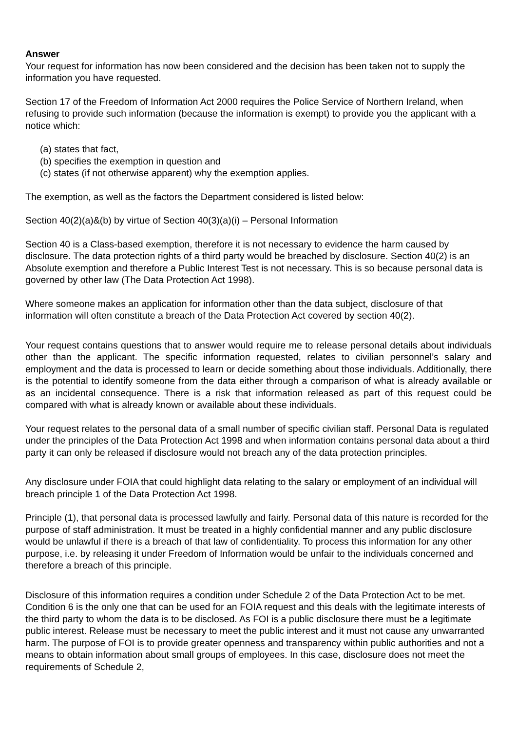Answer
Your request for information has now been considered and the decision has been taken not to supply the information you have requested.
Section 17 of the Freedom of Information Act 2000 requires the Police Service of Northern Ireland, when refusing to provide such information (because the information is exempt) to provide you the applicant with a notice which:
(a) states that fact,
(b) specifies the exemption in question and
(c) states (if not otherwise apparent) why the exemption applies.
The exemption, as well as the factors the Department considered is listed below:
Section 40(2)(a)&(b) by virtue of Section 40(3)(a)(i) – Personal Information
Section 40 is a Class-based exemption, therefore it is not necessary to evidence the harm caused by disclosure. The data protection rights of a third party would be breached by disclosure. Section 40(2) is an Absolute exemption and therefore a Public Interest Test is not necessary. This is so because personal data is governed by other law (The Data Protection Act 1998).
Where someone makes an application for information other than the data subject, disclosure of that information will often constitute a breach of the Data Protection Act covered by section 40(2).
Your request contains questions that to answer would require me to release personal details about individuals other than the applicant. The specific information requested, relates to civilian personnel’s salary and employment and the data is processed to learn or decide something about those individuals. Additionally, there is the potential to identify someone from the data either through a comparison of what is already available or as an incidental consequence. There is a risk that information released as part of this request could be compared with what is already known or available about these individuals.
Your request relates to the personal data of a small number of specific civilian staff. Personal Data is regulated under the principles of the Data Protection Act 1998 and when information contains personal data about a third party it can only be released if disclosure would not breach any of the data protection principles.
Any disclosure under FOIA that could highlight data relating to the salary or employment of an individual will breach principle 1 of the Data Protection Act 1998.
Principle (1), that personal data is processed lawfully and fairly. Personal data of this nature is recorded for the purpose of staff administration. It must be treated in a highly confidential manner and any public disclosure would be unlawful if there is a breach of that law of confidentiality. To process this information for any other purpose, i.e. by releasing it under Freedom of Information would be unfair to the individuals concerned and therefore a breach of this principle.
Disclosure of this information requires a condition under Schedule 2 of the Data Protection Act to be met. Condition 6 is the only one that can be used for an FOIA request and this deals with the legitimate interests of the third party to whom the data is to be disclosed. As FOI is a public disclosure there must be a legitimate public interest. Release must be necessary to meet the public interest and it must not cause any unwarranted harm. The purpose of FOI is to provide greater openness and transparency within public authorities and not a means to obtain information about small groups of employees. In this case, disclosure does not meet the requirements of Schedule 2,